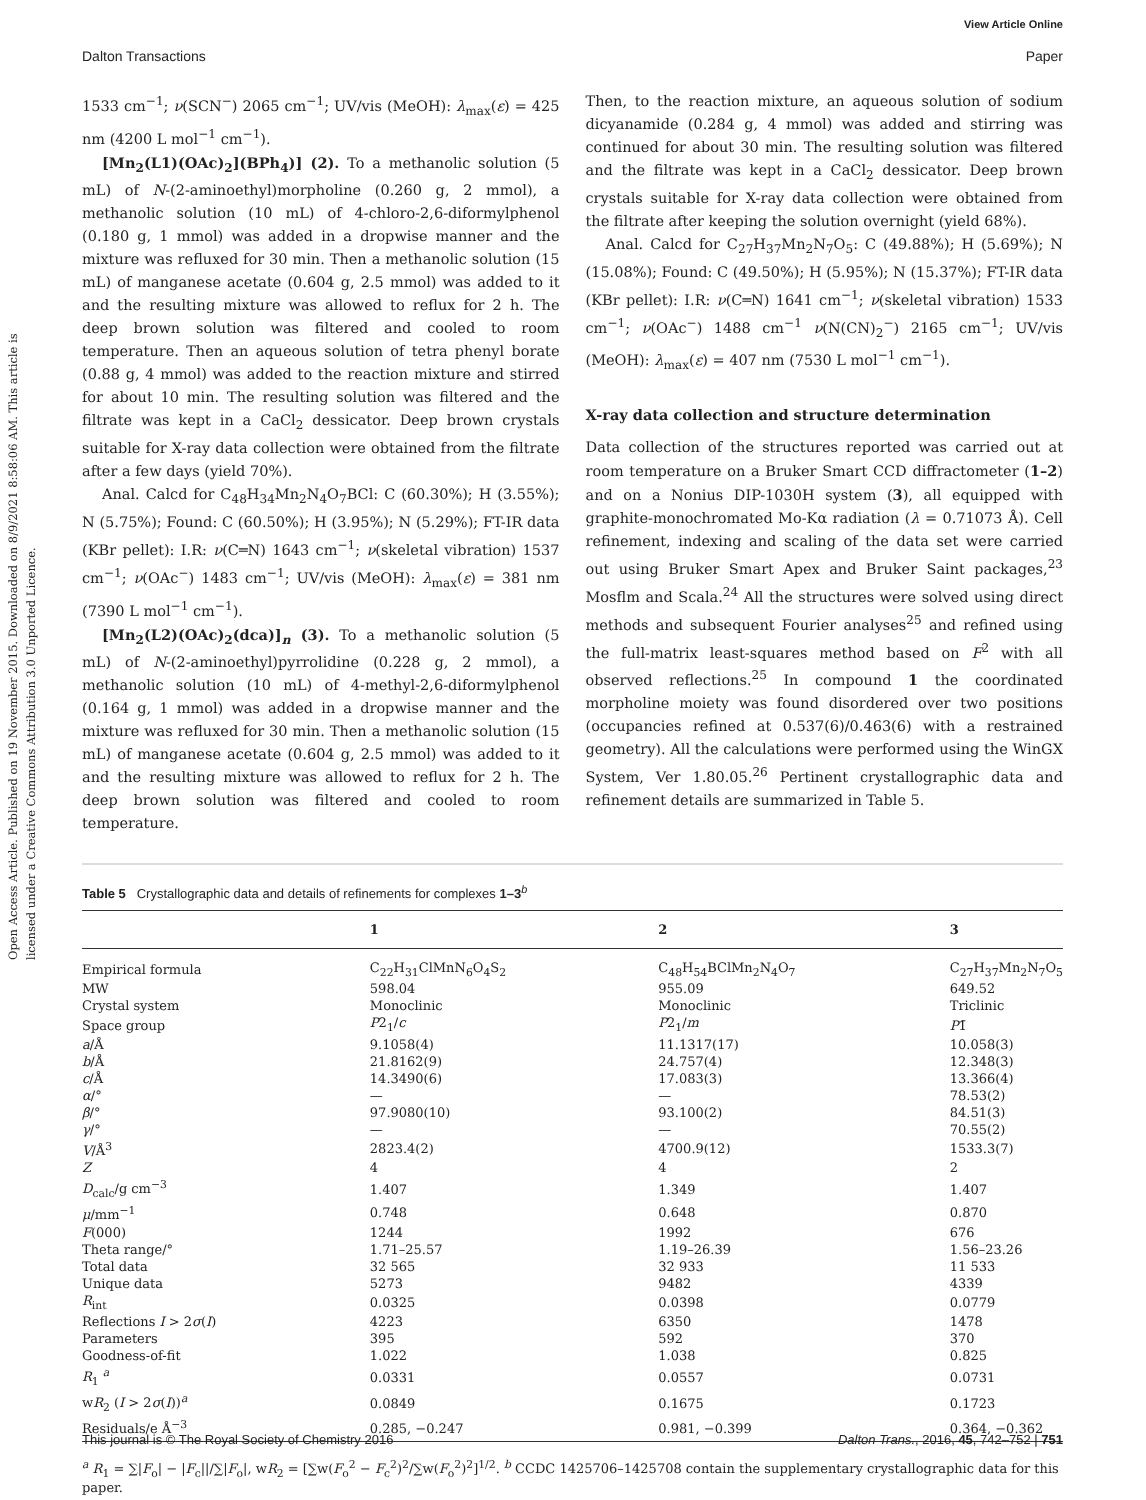View Article Online
Dalton Transactions Paper
Open Access Article. Published on 19 November 2015. Downloaded on 8/9/2021 8:58:06 AM. This article is licensed under a Creative Commons Attribution 3.0 Unported Licence.
1533 cm<sup>−1</sup>; ν(SCN<sup>−</sup>) 2065 cm<sup>−1</sup>; UV/vis (MeOH): λ<sub>max</sub>(ε) = 425 nm (4200 L mol<sup>−1</sup> cm<sup>−1</sup>).
[Mn<sub>2</sub>(L1)(OAc)<sub>2</sub>](BPh<sub>4</sub>)] (2). To a methanolic solution (5 mL) of N-(2-aminoethyl)morpholine (0.260 g, 2 mmol), a methanolic solution (10 mL) of 4-chloro-2,6-diformylphenol (0.180 g, 1 mmol) was added in a dropwise manner and the mixture was refluxed for 30 min. Then a methanolic solution (15 mL) of manganese acetate (0.604 g, 2.5 mmol) was added to it and the resulting mixture was allowed to reflux for 2 h. The deep brown solution was filtered and cooled to room temperature. Then an aqueous solution of tetra phenyl borate (0.88 g, 4 mmol) was added to the reaction mixture and stirred for about 10 min. The resulting solution was filtered and the filtrate was kept in a CaCl<sub>2</sub> dessicator. Deep brown crystals suitable for X-ray data collection were obtained from the filtrate after a few days (yield 70%).
Anal. Calcd for C<sub>48</sub>H<sub>34</sub>Mn<sub>2</sub>N<sub>4</sub>O<sub>7</sub>BCl: C (60.30%); H (3.55%); N (5.75%); Found: C (60.50%); H (3.95%); N (5.29%); FT-IR data (KBr pellet): I.R: ν(C═N) 1643 cm<sup>−1</sup>; ν(skeletal vibration) 1537 cm<sup>−1</sup>; ν(OAc<sup>−</sup>) 1483 cm<sup>−1</sup>; UV/vis (MeOH): λ<sub>max</sub>(ε) = 381 nm (7390 L mol<sup>−1</sup> cm<sup>−1</sup>).
[Mn<sub>2</sub>(L2)(OAc)<sub>2</sub>(dca)]<sub>n</sub> (3). To a methanolic solution (5 mL) of N-(2-aminoethyl)pyrrolidine (0.228 g, 2 mmol), a methanolic solution (10 mL) of 4-methyl-2,6-diformylphenol (0.164 g, 1 mmol) was added in a dropwise manner and the mixture was refluxed for 30 min. Then a methanolic solution (15 mL) of manganese acetate (0.604 g, 2.5 mmol) was added to it and the resulting mixture was allowed to reflux for 2 h. The deep brown solution was filtered and cooled to room temperature.
Then, to the reaction mixture, an aqueous solution of sodium dicyanamide (0.284 g, 4 mmol) was added and stirring was continued for about 30 min. The resulting solution was filtered and the filtrate was kept in a CaCl<sub>2</sub> dessicator. Deep brown crystals suitable for X-ray data collection were obtained from the filtrate after keeping the solution overnight (yield 68%).
Anal. Calcd for C<sub>27</sub>H<sub>37</sub>Mn<sub>2</sub>N<sub>7</sub>O<sub>5</sub>: C (49.88%); H (5.69%); N (15.08%); Found: C (49.50%); H (5.95%); N (15.37%); FT-IR data (KBr pellet): I.R: ν(C═N) 1641 cm<sup>−1</sup>; ν(skeletal vibration) 1533 cm<sup>−1</sup>; ν(OAc<sup>−</sup>) 1488 cm<sup>−1</sup> ν(N(CN)<sub>2</sub><sup>−</sup>) 2165 cm<sup>−1</sup>; UV/vis (MeOH): λ<sub>max</sub>(ε) = 407 nm (7530 L mol<sup>−1</sup> cm<sup>−1</sup>).
X-ray data collection and structure determination
Data collection of the structures reported was carried out at room temperature on a Bruker Smart CCD diffractometer (1–2) and on a Nonius DIP-1030H system (3), all equipped with graphite-monochromated Mo-Kα radiation (λ = 0.71073 Å). Cell refinement, indexing and scaling of the data set were carried out using Bruker Smart Apex and Bruker Saint packages,<sup>23</sup> Mosflm and Scala.<sup>24</sup> All the structures were solved using direct methods and subsequent Fourier analyses<sup>25</sup> and refined using the full-matrix least-squares method based on F<sup>2</sup> with all observed reflections.<sup>25</sup> In compound 1 the coordinated morpholine moiety was found disordered over two positions (occupancies refined at 0.537(6)/0.463(6) with a restrained geometry). All the calculations were performed using the WinGX System, Ver 1.80.05.<sup>26</sup> Pertinent crystallographic data and refinement details are summarized in Table 5.
Table 5 Crystallographic data and details of refinements for complexes 1–3<sup>b</sup>
| | 1 | 2 | 3 |
| --- | --- | --- | --- |
| Empirical formula | C<sub>22</sub>H<sub>31</sub>ClMnN<sub>6</sub>O<sub>4</sub>S<sub>2</sub> | C<sub>48</sub>H<sub>54</sub>BClMn<sub>2</sub>N<sub>4</sub>O<sub>7</sub> | C<sub>27</sub>H<sub>37</sub>Mn<sub>2</sub>N<sub>7</sub>O<sub>5</sub> |
| MW | 598.04 | 955.09 | 649.52 |
| Crystal system | Monoclinic | Monoclinic | Triclinic |
| Space group | P 2<sub>1</sub>/ c | P 2<sub>1</sub>/ m | P 1̄ |
| a /Å | 9.1058(4) | 11.1317(17) | 10.058(3) |
| b /Å | 21.8162(9) | 24.757(4) | 12.348(3) |
| c /Å | 14.3490(6) | 17.083(3) | 13.366(4) |
| α /° | — | — | 78.53(2) |
| β /° | 97.9080(10) | 93.100(2) | 84.51(3) |
| γ /° | — | — | 70.55(2) |
| V /Å<sup>3</sup> | 2823.4(2) | 4700.9(12) | 1533.3(7) |
| Z | 4 | 4 | 2 |
| D<sub>calc</sub>/g cm<sup>−3</sup> | 1.407 | 1.349 | 1.407 |
| μ /mm<sup>−1</sup> | 0.748 | 0.648 | 0.870 |
| F (000) | 1244 | 1992 | 676 |
| Theta range/° | 1.71–25.57 | 1.19–26.39 | 1.56–23.26 |
| Total data | 32 565 | 32 933 | 11 533 |
| Unique data | 5273 | 9482 | 4339 |
| R<sub>int</sub> | 0.0325 | 0.0398 | 0.0779 |
| Reflections I > 2 σ ( I ) | 4223 | 6350 | 1478 |
| Parameters | 395 | 592 | 370 |
| Goodness-of-fit | 1.022 | 1.038 | 0.825 |
| R<sub>1</sub> <sup>a</sup> | 0.0331 | 0.0557 | 0.0731 |
| w R<sub>2</sub> ( I > 2 σ ( I ))<sup>a</sup> | 0.0849 | 0.1675 | 0.1723 |
| Residuals/e Å<sup>−3</sup> | 0.285, −0.247 | 0.981, −0.399 | 0.364, −0.362 |
<sup>a</sup> R<sub>1</sub> = ∑|F<sub>o</sub>| − |F<sub>c</sub>||/∑|F<sub>o</sub>|, wR<sub>2</sub> = [∑w(F<sub>o</sub><sup>2</sup> − F<sub>c</sub><sup>2</sup>)<sup>2</sup>/∑w(F<sub>o</sub><sup>2</sup>)<sup>2</sup>]<sup>1/2</sup>. <sup>b</sup> CCDC 1425706–1425708 contain the supplementary crystallographic data for this paper.
This journal is © The Royal Society of Chemistry 2016 Dalton Trans., 2016, 45, 742–752 | 751